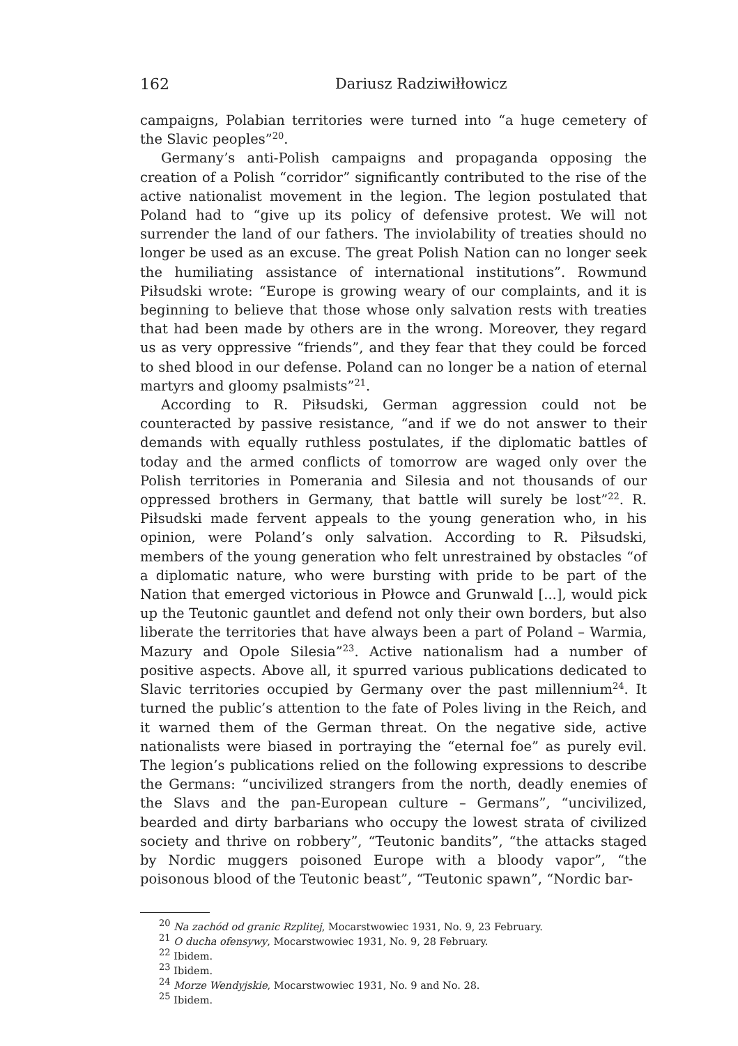162 Dariusz Radziwiłłowicz
campaigns, Polabian territories were turned into “a huge cemetery of the Slavic peoples”<sup>20</sup>.
Germany’s anti-Polish campaigns and propaganda opposing the creation of a Polish “corridor” significantly contributed to the rise of the active nationalist movement in the legion. The legion postulated that Poland had to “give up its policy of defensive protest. We will not surrender the land of our fathers. The inviolability of treaties should no longer be used as an excuse. The great Polish Nation can no longer seek the humiliating assistance of international institutions”. Rowmund Piłsudski wrote: “Europe is growing weary of our complaints, and it is beginning to believe that those whose only salvation rests with treaties that had been made by others are in the wrong. Moreover, they regard us as very oppressive “friends”, and they fear that they could be forced to shed blood in our defense. Poland can no longer be a nation of eternal martyrs and gloomy psalmists”<sup>21</sup>.
According to R. Piłsudski, German aggression could not be counteracted by passive resistance, “and if we do not answer to their demands with equally ruthless postulates, if the diplomatic battles of today and the armed conflicts of tomorrow are waged only over the Polish territories in Pomerania and Silesia and not thousands of our oppressed brothers in Germany, that battle will surely be lost”<sup>22</sup>. R. Piłsudski made fervent appeals to the young generation who, in his opinion, were Poland’s only salvation. According to R. Piłsudski, members of the young generation who felt unrestrained by obstacles “of a diplomatic nature, who were bursting with pride to be part of the Nation that emerged victorious in Płowce and Grunwald [...], would pick up the Teutonic gauntlet and defend not only their own borders, but also liberate the territories that have always been a part of Poland – Warmia, Mazury and Opole Silesia”<sup>23</sup>. Active nationalism had a number of positive aspects. Above all, it spurred various publications dedicated to Slavic territories occupied by Germany over the past millennium<sup>24</sup>. It turned the public’s attention to the fate of Poles living in the Reich, and it warned them of the German threat. On the negative side, active nationalists were biased in portraying the “eternal foe” as purely evil. The legion’s publications relied on the following expressions to describe the Germans: “uncivilized strangers from the north, deadly enemies of the Slavs and the pan-European culture – Germans”, “uncivilized, bearded and dirty barbarians who occupy the lowest strata of civilized society and thrive on robbery”, “Teutonic bandits”, “the attacks staged by Nordic muggers poisoned Europe with a bloody vapor”, “the poisonous blood of the Teutonic beast”, “Teutonic spawn”, “Nordic bar-
<sup>20</sup> Na zachód od granic Rzplitej, Mocarstwowiec 1931, No. 9, 23 February.
<sup>21</sup> O ducha ofensywy, Mocarstwowiec 1931, No. 9, 28 February.
<sup>22</sup> Ibidem.
<sup>23</sup> Ibidem.
<sup>24</sup> Morze Wendyjskie, Mocarstwowiec 1931, No. 9 and No. 28.
<sup>25</sup> Ibidem.